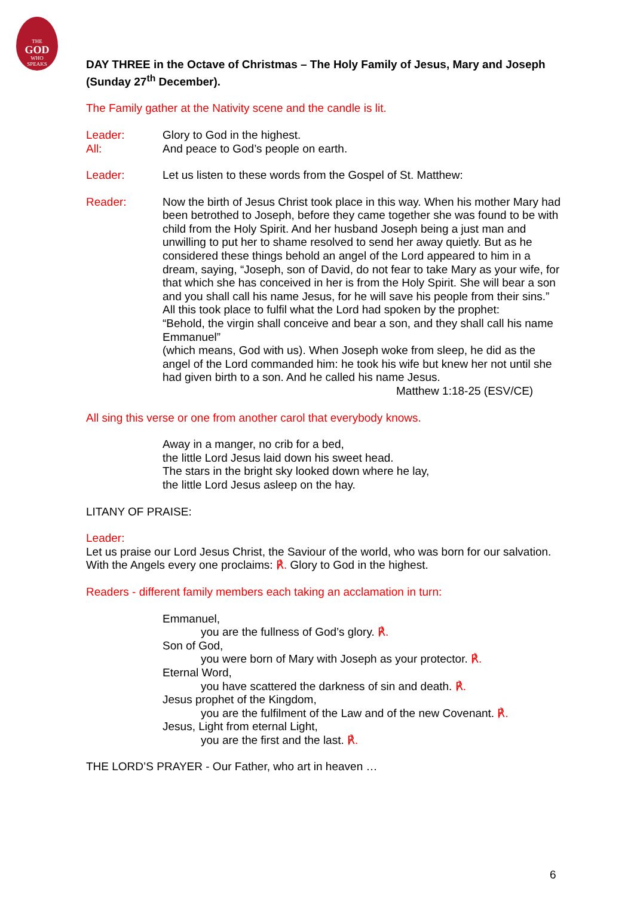THE
GOD
WHO
SPEAKS
DAY THREE in the Octave of Christmas – The Holy Family of Jesus, Mary and Joseph (Sunday 27<sup>th</sup> December).
The Family gather at the Nativity scene and the candle is lit.
Leader: Glory to God in the highest.
All: And peace to God’s people on earth.
Leader: Let us listen to these words from the Gospel of St. Matthew:
Reader: Now the birth of Jesus Christ took place in this way. When his mother Mary had been betrothed to Joseph, before they came together she was found to be with child from the Holy Spirit. And her husband Joseph being a just man and unwilling to put her to shame resolved to send her away quietly. But as he considered these things behold an angel of the Lord appeared to him in a dream, saying, “Joseph, son of David, do not fear to take Mary as your wife, for that which she has conceived in her is from the Holy Spirit. She will bear a son and you shall call his name Jesus, for he will save his people from their sins.” All this took place to fulfil what the Lord had spoken by the prophet:
“Behold, the virgin shall conceive and bear a son, and they shall call his name Emmanuel”
(which means, God with us). When Joseph woke from sleep, he did as the angel of the Lord commanded him: he took his wife but knew her not until she had given birth to a son. And he called his name Jesus.
Matthew 1:18-25 (ESV/CE)
All sing this verse or one from another carol that everybody knows.
Away in a manger, no crib for a bed,
the little Lord Jesus laid down his sweet head.
The stars in the bright sky looked down where he lay,
the little Lord Jesus asleep on the hay.
LITANY OF PRAISE:
Leader:
Let us praise our Lord Jesus Christ, the Saviour of the world, who was born for our salvation. With the Angels every one proclaims: ℟. Glory to God in the highest.
Readers - different family members each taking an acclamation in turn:
Emmanuel,
you are the fullness of God’s glory. ℟.
Son of God,
you were born of Mary with Joseph as your protector. ℟.
Eternal Word,
you have scattered the darkness of sin and death. ℟.
Jesus prophet of the Kingdom,
you are the fulfilment of the Law and of the new Covenant. ℟.
Jesus, Light from eternal Light,
you are the first and the last. ℟.
THE LORD’S PRAYER - Our Father, who art in heaven …
6